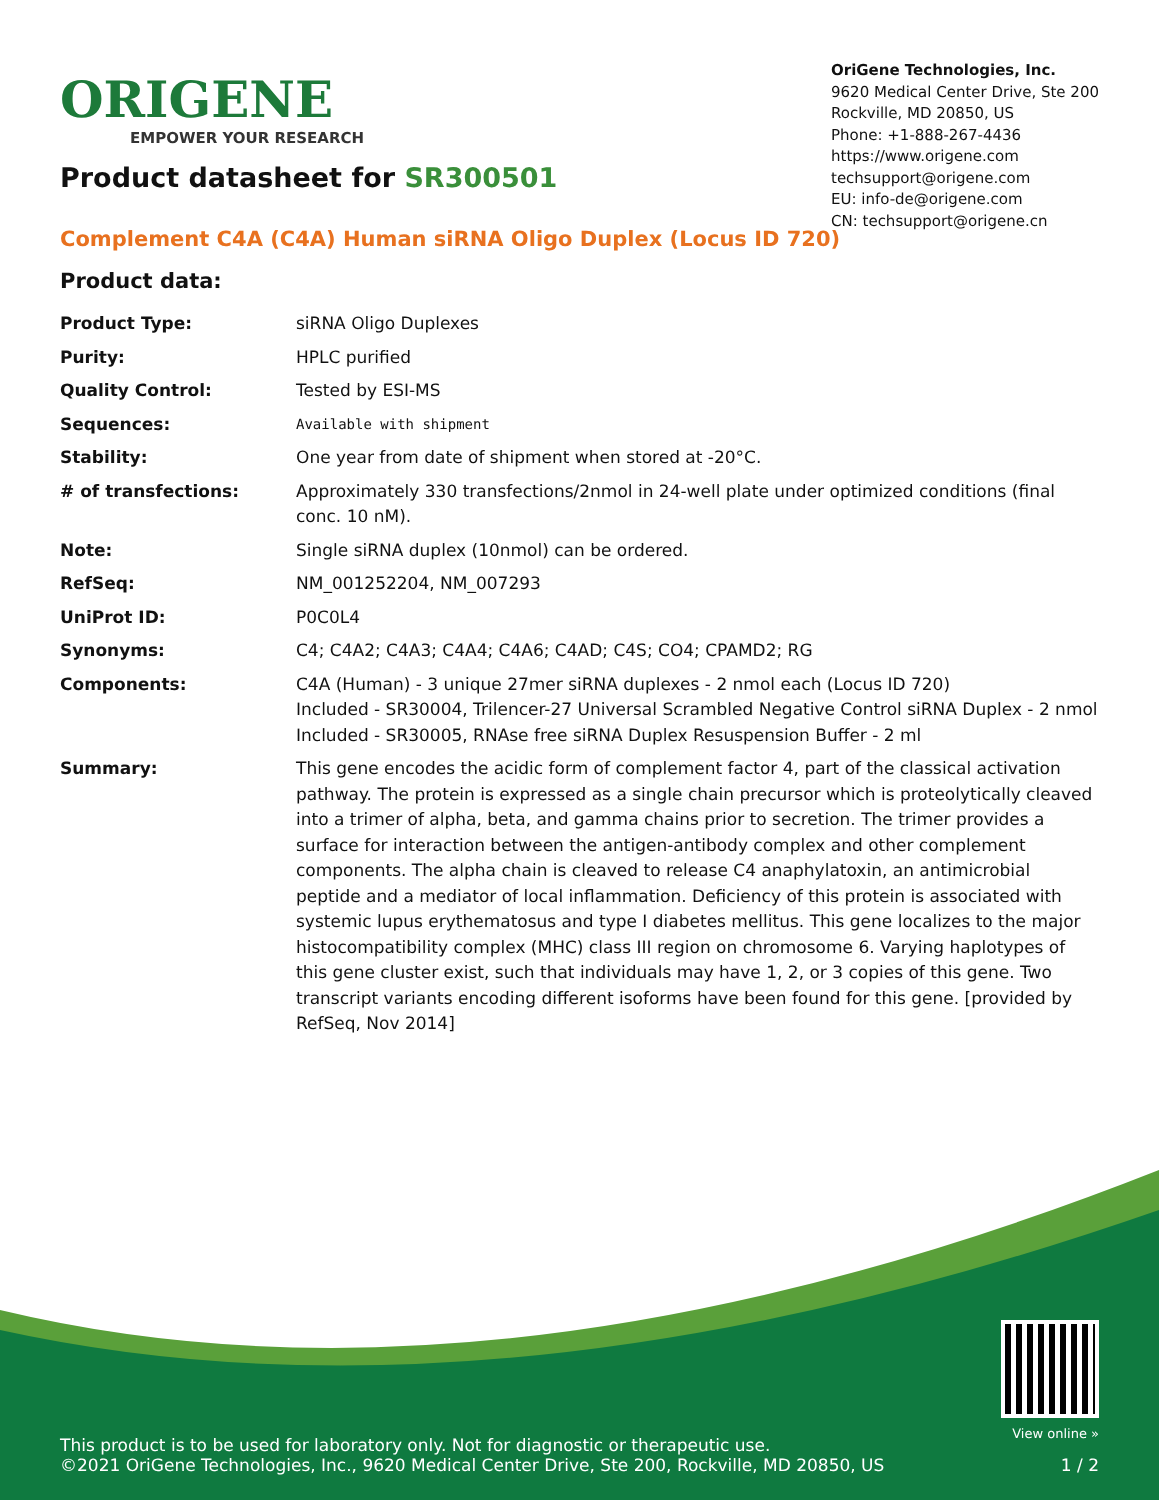ORIGENE
EMPOWER YOUR RESEARCH
OriGene Technologies, Inc.
9620 Medical Center Drive, Ste 200
Rockville, MD 20850, US
Phone: +1-888-267-4436
https://www.origene.com
techsupport@origene.com
EU: info-de@origene.com
CN: techsupport@origene.cn
Product datasheet for SR300501
Complement C4A (C4A) Human siRNA Oligo Duplex (Locus ID 720)
Product data:
| Product Type: | siRNA Oligo Duplexes |
| Purity: | HPLC purified |
| Quality Control: | Tested by ESI-MS |
| Sequences: | Available with shipment |
| Stability: | One year from date of shipment when stored at -20°C. |
| # of transfections: | Approximately 330 transfections/2nmol in 24-well plate under optimized conditions (final conc. 10 nM). |
| Note: | Single siRNA duplex (10nmol) can be ordered. |
| RefSeq: | NM_001252204 , NM_007293 |
| UniProt ID: | P0C0L4 |
| Synonyms: | C4; C4A2; C4A3; C4A4; C4A6; C4AD; C4S; CO4; CPAMD2; RG |
| Components: | C4A (Human) - 3 unique 27mer siRNA duplexes - 2 nmol each (Locus ID 720) Included - SR30004, Trilencer-27 Universal Scrambled Negative Control siRNA Duplex - 2 nmol Included - SR30005, RNAse free siRNA Duplex Resuspension Buffer - 2 ml |
| Summary: | This gene encodes the acidic form of complement factor 4, part of the classical activation pathway. The protein is expressed as a single chain precursor which is proteolytically cleaved into a trimer of alpha, beta, and gamma chains prior to secretion. The trimer provides a surface for interaction between the antigen-antibody complex and other complement components. The alpha chain is cleaved to release C4 anaphylatoxin, an antimicrobial peptide and a mediator of local inflammation. Deficiency of this protein is associated with systemic lupus erythematosus and type I diabetes mellitus. This gene localizes to the major histocompatibility complex (MHC) class III region on chromosome 6. Varying haplotypes of this gene cluster exist, such that individuals may have 1, 2, or 3 copies of this gene. Two transcript variants encoding different isoforms have been found for this gene. [provided by RefSeq, Nov 2014] |
This product is to be used for laboratory only. Not for diagnostic or therapeutic use.
©2021 OriGene Technologies, Inc., 9620 Medical Center Drive, Ste 200, Rockville, MD 20850, US
View online »
1 / 2